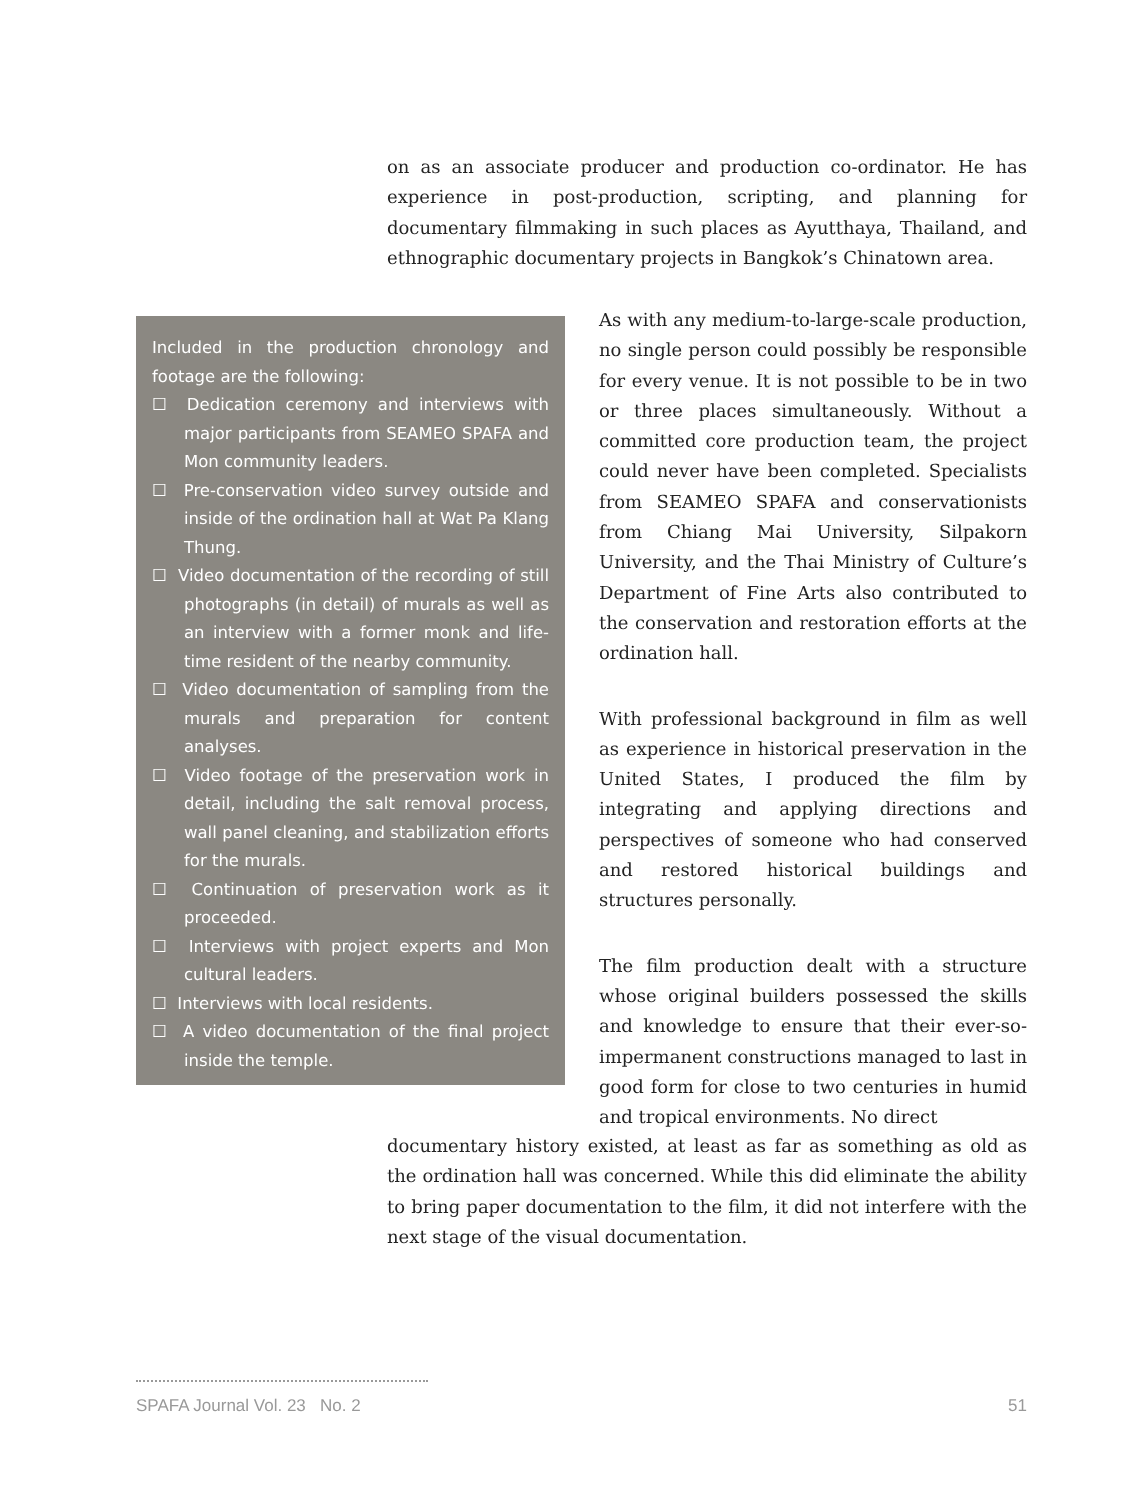on as an associate producer and production co-ordinator. He has experience in post-production, scripting, and planning for documentary filmmaking in such places as Ayutthaya, Thailand, and ethnographic documentary projects in Bangkok’s Chinatown area.
Included in the production chronology and footage are the following:
☐ Dedication ceremony and interviews with major participants from SEAMEO SPAFA and Mon community leaders.
☐ Pre-conservation video survey outside and inside of the ordination hall at Wat Pa Klang Thung.
☐ Video documentation of the recording of still photographs (in detail) of murals as well as an interview with a former monk and life-time resident of the nearby community.
☐ Video documentation of sampling from the murals and preparation for content analyses.
☐ Video footage of the preservation work in detail, including the salt removal process, wall panel cleaning, and stabilization efforts for the murals.
☐ Continuation of preservation work as it proceeded.
☐ Interviews with project experts and Mon cultural leaders.
☐ Interviews with local residents.
☐ A video documentation of the final project inside the temple.
As with any medium-to-large-scale production, no single person could possibly be responsible for every venue. It is not possible to be in two or three places simultaneously. Without a committed core production team, the project could never have been completed. Specialists from SEAMEO SPAFA and conservationists from Chiang Mai University, Silpakorn University, and the Thai Ministry of Culture’s Department of Fine Arts also contributed to the conservation and restoration efforts at the ordination hall.
With professional background in film as well as experience in historical preservation in the United States, I produced the film by integrating and applying directions and perspectives of someone who had conserved and restored historical buildings and structures personally.
The film production dealt with a structure whose original builders possessed the skills and knowledge to ensure that their ever-so-impermanent constructions managed to last in good form for close to two centuries in humid and tropical environments. No direct
documentary history existed, at least as far as something as old as the ordination hall was concerned. While this did eliminate the ability to bring paper documentation to the film, it did not interfere with the next stage of the visual documentation.
51 SPAFA Journal Vol. 23 No. 2